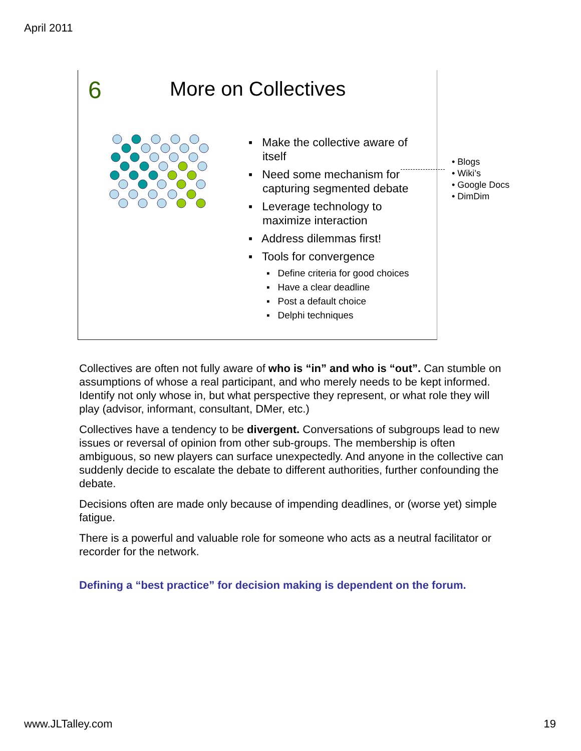April 2011
6 More on Collectives
▪ Make the collective aware of itself
▪ Need some mechanism for capturing segmented debate
▪ Leverage technology to maximize interaction
▪ Address dilemmas first!
▪ Tools for convergence
▪ Define criteria for good choices
▪ Have a clear deadline
▪ Post a default choice
▪ Delphi techniques
• Blogs
• Wiki’s
• Google Docs
• DimDim
Collectives are often not fully aware of who is “in” and who is “out”. Can stumble on assumptions of whose a real participant, and who merely needs to be kept informed. Identify not only whose in, but what perspective they represent, or what role they will play (advisor, informant, consultant, DMer, etc.)
Collectives have a tendency to be divergent. Conversations of subgroups lead to new issues or reversal of opinion from other sub-groups. The membership is often ambiguous, so new players can surface unexpectedly. And anyone in the collective can suddenly decide to escalate the debate to different authorities, further confounding the debate.
Decisions often are made only because of impending deadlines, or (worse yet) simple fatigue.
There is a powerful and valuable role for someone who acts as a neutral facilitator or recorder for the network.
Defining a “best practice” for decision making is dependent on the forum.
www.JLTalley.com 19